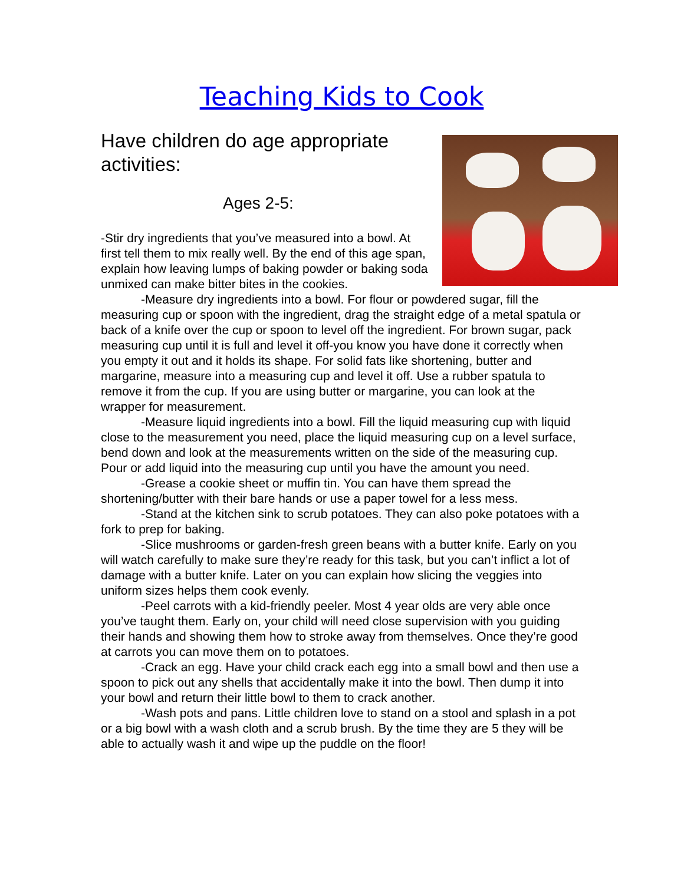Teaching Kids to Cook
Have children do age appropriate activities:
Ages 2-5:
-Stir dry ingredients that you’ve measured into a bowl. At first tell them to mix really well. By the end of this age span, explain how leaving lumps of baking powder or baking soda unmixed can make bitter bites in the cookies.
-Measure dry ingredients into a bowl. For flour or powdered sugar, fill the measuring cup or spoon with the ingredient, drag the straight edge of a metal spatula or back of a knife over the cup or spoon to level off the ingredient. For brown sugar, pack measuring cup until it is full and level it off-you know you have done it correctly when you empty it out and it holds its shape. For solid fats like shortening, butter and margarine, measure into a measuring cup and level it off. Use a rubber spatula to remove it from the cup. If you are using butter or margarine, you can look at the wrapper for measurement.
-Measure liquid ingredients into a bowl. Fill the liquid measuring cup with liquid close to the measurement you need, place the liquid measuring cup on a level surface, bend down and look at the measurements written on the side of the measuring cup. Pour or add liquid into the measuring cup until you have the amount you need.
-Grease a cookie sheet or muffin tin. You can have them spread the shortening/butter with their bare hands or use a paper towel for a less mess.
-Stand at the kitchen sink to scrub potatoes. They can also poke potatoes with a fork to prep for baking.
-Slice mushrooms or garden-fresh green beans with a butter knife. Early on you will watch carefully to make sure they’re ready for this task, but you can’t inflict a lot of damage with a butter knife. Later on you can explain how slicing the veggies into uniform sizes helps them cook evenly.
-Peel carrots with a kid-friendly peeler. Most 4 year olds are very able once you’ve taught them. Early on, your child will need close supervision with you guiding their hands and showing them how to stroke away from themselves. Once they’re good at carrots you can move them on to potatoes.
-Crack an egg. Have your child crack each egg into a small bowl and then use a spoon to pick out any shells that accidentally make it into the bowl. Then dump it into your bowl and return their little bowl to them to crack another.
-Wash pots and pans. Little children love to stand on a stool and splash in a pot or a big bowl with a wash cloth and a scrub brush. By the time they are 5 they will be able to actually wash it and wipe up the puddle on the floor!